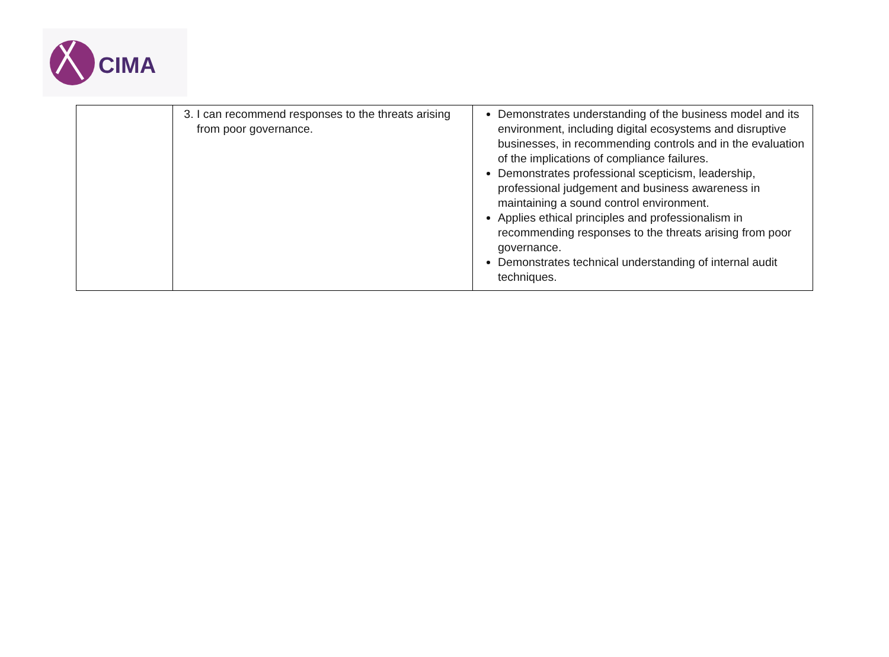CIMA
| | 3. I can recommend responses to the threats arising from poor governance. | Demonstrates understanding of the business model and its environment, including digital ecosystems and disruptive businesses, in recommending controls and in the evaluation of the implications of compliance failures. Demonstrates professional scepticism, leadership, professional judgement and business awareness in maintaining a sound control environment. Applies ethical principles and professionalism in recommending responses to the threats arising from poor governance. Demonstrates technical understanding of internal audit techniques. |